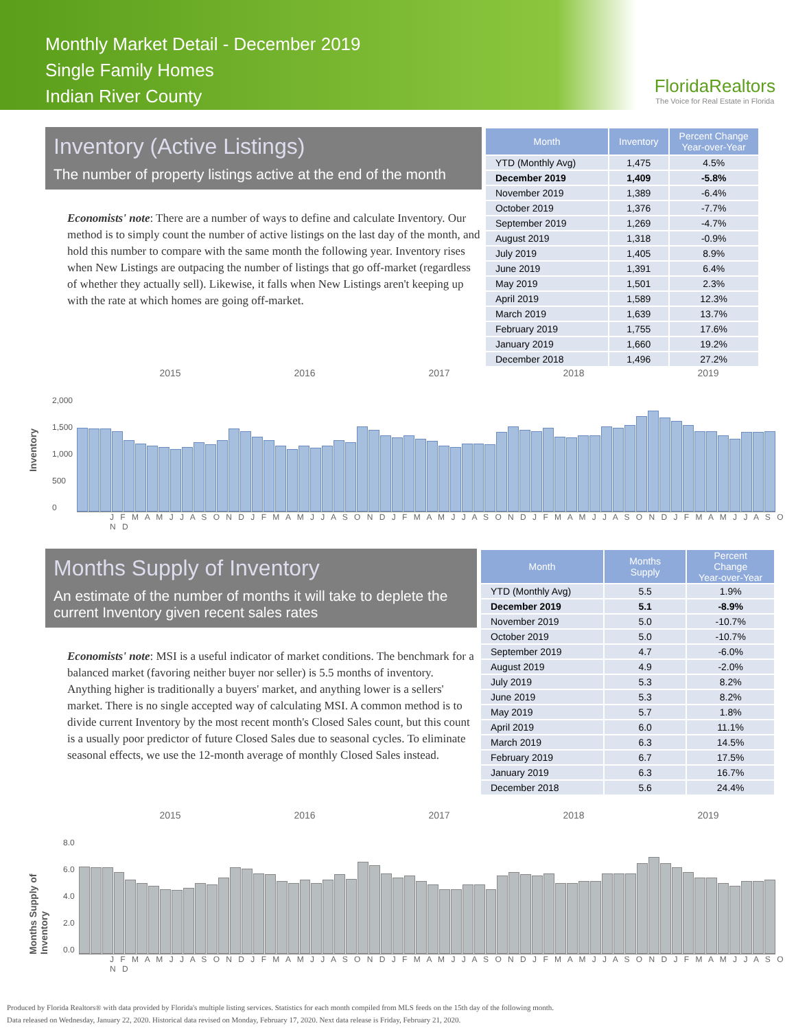Monthly Market Detail - December 2019
Single Family Homes
Indian River County
FloridaRealtors
The Voice for Real Estate in Florida
Inventory (Active Listings)
The number of property listings active at the end of the month
Economists' note: There are a number of ways to define and calculate Inventory. Our method is to simply count the number of active listings on the last day of the month, and hold this number to compare with the same month the following year. Inventory rises when New Listings are outpacing the number of listings that go off-market (regardless of whether they actually sell). Likewise, it falls when New Listings aren't keeping up with the rate at which homes are going off-market.
| Month | Inventory | Percent Change Year-over-Year |
| --- | --- | --- |
| YTD (Monthly Avg) | 1,475 | 4.5% |
| December 2019 | 1,409 | -5.8% |
| November 2019 | 1,389 | -6.4% |
| October 2019 | 1,376 | -7.7% |
| September 2019 | 1,269 | -4.7% |
| August 2019 | 1,318 | -0.9% |
| July 2019 | 1,405 | 8.9% |
| June 2019 | 1,391 | 6.4% |
| May 2019 | 1,501 | 2.3% |
| April 2019 | 1,589 | 12.3% |
| March 2019 | 1,639 | 13.7% |
| February 2019 | 1,755 | 17.6% |
| January 2019 | 1,660 | 19.2% |
| December 2018 | 1,496 | 27.2% |
2015 2016 2017 2018 2019
Inventory
2,000
1,500
1,000
500
0
J F M A M J J A S O N D J F M A M J J A S O N D J F M A M J J A S O N D J F M A M J J A S O N D J F M A M J J A S O N D
Months Supply of Inventory
An estimate of the number of months it will take to deplete the current Inventory given recent sales rates
Economists' note: MSI is a useful indicator of market conditions. The benchmark for a balanced market (favoring neither buyer nor seller) is 5.5 months of inventory. Anything higher is traditionally a buyers' market, and anything lower is a sellers' market. There is no single accepted way of calculating MSI. A common method is to divide current Inventory by the most recent month's Closed Sales count, but this count is a usually poor predictor of future Closed Sales due to seasonal cycles. To eliminate seasonal effects, we use the 12-month average of monthly Closed Sales instead.
| Month | Months Supply | Percent Change Year-over-Year |
| --- | --- | --- |
| YTD (Monthly Avg) | 5.5 | 1.9% |
| December 2019 | 5.1 | -8.9% |
| November 2019 | 5.0 | -10.7% |
| October 2019 | 5.0 | -10.7% |
| September 2019 | 4.7 | -6.0% |
| August 2019 | 4.9 | -2.0% |
| July 2019 | 5.3 | 8.2% |
| June 2019 | 5.3 | 8.2% |
| May 2019 | 5.7 | 1.8% |
| April 2019 | 6.0 | 11.1% |
| March 2019 | 6.3 | 14.5% |
| February 2019 | 6.7 | 17.5% |
| January 2019 | 6.3 | 16.7% |
| December 2018 | 5.6 | 24.4% |
2015 2016 2017 2018 2019
Months Supply of Inventory
8.0
6.0
4.0
2.0
0.0
J F M A M J J A S O N D J F M A M J J A S O N D J F M A M J J A S O N D J F M A M J J A S O N D J F M A M J J A S O N D
Produced by Florida Realtors® with data provided by Florida's multiple listing services. Statistics for each month compiled from MLS feeds on the 15th day of the following month.
Data released on Wednesday, January 22, 2020. Historical data revised on Monday, February 17, 2020. Next data release is Friday, February 21, 2020.